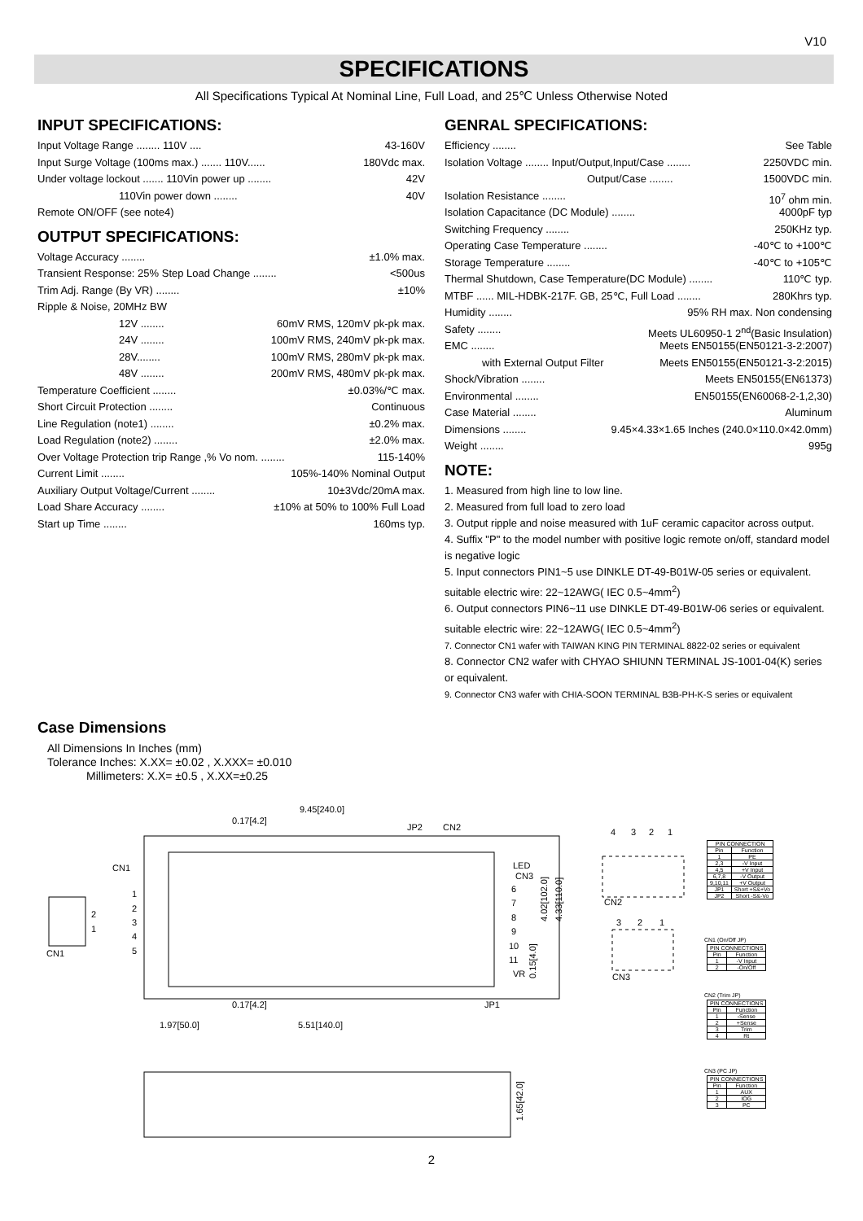V10
SPECIFICATIONS
All Specifications Typical At Nominal Line, Full Load, and 25℃ Unless Otherwise Noted
INPUT SPECIFICATIONS:
Input Voltage Range ........ 110V .... 43-160V
Input Surge Voltage (100ms max.) ....... 110V...... 180Vdc max.
Under voltage lockout ....... 110Vin power up ........ 42V
110Vin power down ........ 40V
Remote ON/OFF (see note4)
OUTPUT SPECIFICATIONS:
Voltage Accuracy ........ ±1.0% max.
Transient Response: 25% Step Load Change ........ <500us
Trim Adj. Range (By VR) ........ ±10%
Ripple & Noise, 20MHz BW
12V ........ 60mV RMS, 120mV pk-pk max.
24V ........ 100mV RMS, 240mV pk-pk max.
28V........ 100mV RMS, 280mV pk-pk max.
48V ........ 200mV RMS, 480mV pk-pk max.
Temperature Coefficient ........ ±0.03%/℃ max.
Short Circuit Protection ........ Continuous
Line Regulation (note1) ........ ±0.2% max.
Load Regulation (note2) ........ ±2.0% max.
Over Voltage Protection trip Range ,% Vo nom. ........ 115-140%
Current Limit ........ 105%-140% Nominal Output
Auxiliary Output Voltage/Current ........ 10±3Vdc/20mA max.
Load Share Accuracy ........ ±10% at 50% to 100% Full Load
Start up Time ........ 160ms typ.
GENRAL SPECIFICATIONS:
Efficiency ........ See Table
Isolation Voltage ........ Input/Output,Input/Case ........ 2250VDC min.
Output/Case ........ 1500VDC min.
Isolation Resistance ........ 10<sup>7</sup> ohm min.
Isolation Capacitance (DC Module) ........ 4000pF typ
Switching Frequency ........ 250KHz typ.
Operating Case Temperature ........ -40℃ to +100℃
Storage Temperature ........ -40℃ to +105℃
Thermal Shutdown, Case Temperature(DC Module) ........ 110℃ typ.
MTBF ...... MIL-HDBK-217F. GB, 25℃, Full Load ........ 280Khrs typ.
Humidity ........ 95% RH max. Non condensing
Safety ........ Meets UL60950-1 2<sup>nd</sup>(Basic Insulation)
EMC ........ Meets EN50155(EN50121-3-2:2007)
with External Output Filter Meets EN50155(EN50121-3-2:2015)
Shock/Vibration ........ Meets EN50155(EN61373)
Environmental ........ EN50155(EN60068-2-1,2,30)
Case Material ........ Aluminum
Dimensions ........ 9.45×4.33×1.65 Inches (240.0×110.0×42.0mm)
Weight ........ 995g
NOTE:
1. Measured from high line to low line.
2. Measured from full load to zero load
3. Output ripple and noise measured with 1uF ceramic capacitor across output.
4. Suffix "P" to the model number with positive logic remote on/off, standard model is negative logic
5. Input connectors PIN1~5 use DINKLE DT-49-B01W-05 series or equivalent. suitable electric wire: 22~12AWG( IEC 0.5~4mm<sup>2</sup>)
6. Output connectors PIN6~11 use DINKLE DT-49-B01W-06 series or equivalent. suitable electric wire: 22~12AWG( IEC 0.5~4mm<sup>2</sup>)
7. Connector CN1 wafer with TAIWAN KING PIN TERMINAL 8822-02 series or equivalent
8. Connector CN2 wafer with CHYAO SHIUNN TERMINAL JS-1001-04(K) series or equivalent.
9. Connector CN3 wafer with CHIA-SOON TERMINAL B3B-PH-K-S series or equivalent
Case Dimensions
All Dimensions In Inches (mm)
Tolerance Inches: X.XX= ±0.02 , X.XXX= ±0.010
Millimeters: X.X= ±0.5 , X.XX=±0.25
9.45[240.0]
0.17[4.2]
JP2
CN2
CN1
LED
CN3
6
7
8
9
10
11
VR
1
2
3
4
5
2
1
CN1
0.17[4.2]
JP1
1.97[50.0]
5.51[140.0]
4
3
2
1
CN2
3
2
1
CN3
CN1 (On/Off JP)
CN2 (Trim JP)
CN3 (PC JP)
4.02[102.0]
4.33[110.0]
0.15[4.0]
1.65[42.0]
| PIN CONNECTION | |
| --- | --- |
| Pin | Function |
| 1 | PE |
| 2,3 | -V Input |
| 4,5 | +V Input |
| 6,7,8 | -V Output |
| 9,10,11 | +V Output |
| JP1 | Short +S&+Vo |
| JP2 | Short -S&-Vo |
| PIN CONNECTIONS | |
| --- | --- |
| Pin | Function |
| 1 | -V Input |
| 2 | -On/Off |
| PIN CONNECTIONS | |
| --- | --- |
| Pin | Function |
| 1 | -Sense |
| 2 | +Sense |
| 3 | Trim |
| 4 | Rt |
| PIN CONNECTIONS | |
| --- | --- |
| Pin | Function |
| 1 | AUX |
| 2 | IOG |
| 3 | PC |
2